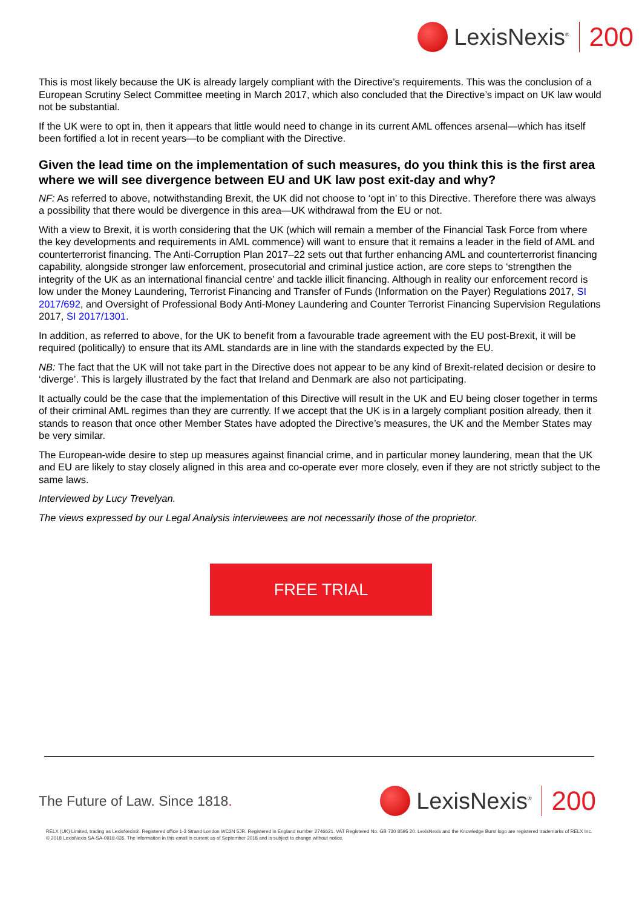LexisNexis<sup>®</sup>
200
This is most likely because the UK is already largely compliant with the Directive’s requirements. This was the conclusion of a European Scrutiny Select Committee meeting in March 2017, which also concluded that the Directive’s impact on UK law would not be substantial.
If the UK were to opt in, then it appears that little would need to change in its current AML offences arsenal—which has itself been fortified a lot in recent years—to be compliant with the Directive.
Given the lead time on the implementation of such measures, do you think this is the first area where we will see divergence between EU and UK law post exit-day and why?
NF: As referred to above, notwithstanding Brexit, the UK did not choose to ‘opt in’ to this Directive. Therefore there was always a possibility that there would be divergence in this area—UK withdrawal from the EU or not.
With a view to Brexit, it is worth considering that the UK (which will remain a member of the Financial Task Force from where the key developments and requirements in AML commence) will want to ensure that it remains a leader in the field of AML and counterterrorist financing. The Anti-Corruption Plan 2017–22 sets out that further enhancing AML and counterterrorist financing capability, alongside stronger law enforcement, prosecutorial and criminal justice action, are core steps to ‘strengthen the integrity of the UK as an international financial centre’ and tackle illicit financing. Although in reality our enforcement record is low under the Money Laundering, Terrorist Financing and Transfer of Funds (Information on the Payer) Regulations 2017, SI 2017/692, and Oversight of Professional Body Anti-Money Laundering and Counter Terrorist Financing Supervision Regulations 2017, SI 2017/1301.
In addition, as referred to above, for the UK to benefit from a favourable trade agreement with the EU post-Brexit, it will be required (politically) to ensure that its AML standards are in line with the standards expected by the EU.
NB: The fact that the UK will not take part in the Directive does not appear to be any kind of Brexit-related decision or desire to ‘diverge’. This is largely illustrated by the fact that Ireland and Denmark are also not participating.
It actually could be the case that the implementation of this Directive will result in the UK and EU being closer together in terms of their criminal AML regimes than they are currently. If we accept that the UK is in a largely compliant position already, then it stands to reason that once other Member States have adopted the Directive’s measures, the UK and the Member States may be very similar.
The European-wide desire to step up measures against financial crime, and in particular money laundering, mean that the UK and EU are likely to stay closely aligned in this area and co-operate ever more closely, even if they are not strictly subject to the same laws.
Interviewed by Lucy Trevelyan.
The views expressed by our Legal Analysis interviewees are not necessarily those of the proprietor.
FREE TRIAL
The Future of Law. Since 1818.
LexisNexis<sup>®</sup>
200
RELX (UK) Limited, trading as LexisNexis®. Registered office 1-3 Strand London WC2N 5JR. Registered in England number 2746621. VAT Registered No. GB 730 8595 20. LexisNexis and the Knowledge Burst logo are registered trademarks of RELX Inc. © 2018 LexisNexis SA-SA-0918-035. The information in this email is current as of September 2018 and is subject to change without notice.